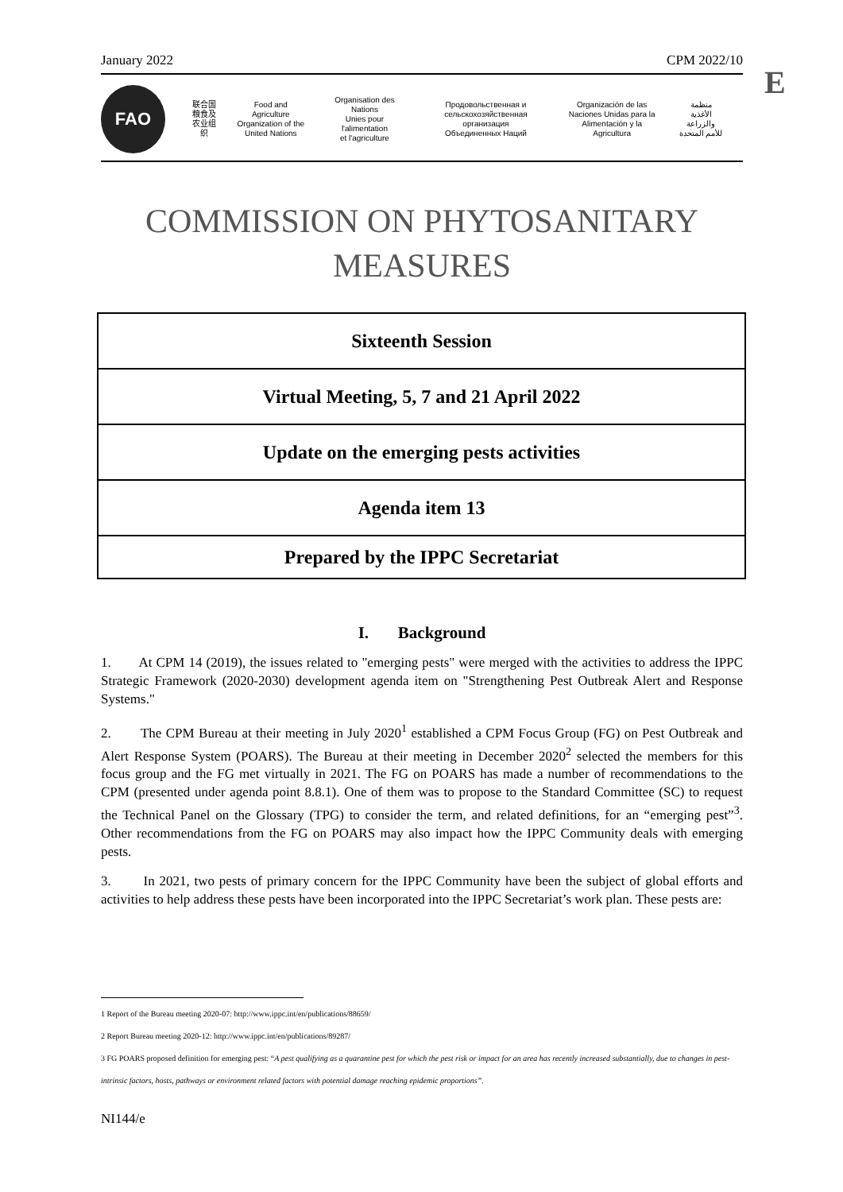January 2022 CPM 2022/10
E
FAO
联合国
粮食及
农业组织
Food and Agriculture
Organization of the
United Nations
Organisation des Nations
Unies pour l'alimentation
et l'agriculture
Продовольственная и
сельскохозяйственная организация
Объединенных Наций
Organización de las
Naciones Unidas para la
Alimentación y la Agricultura
منظمة
الأغذية والزراعة
للأمم المتحدة
COMMISSION ON PHYTOSANITARY
MEASURES
| Sixteenth Session |
| Virtual Meeting, 5, 7 and 21 April 2022 |
| Update on the emerging pests activities |
| Agenda item 13 |
| Prepared by the IPPC Secretariat |
I. Background
1. At CPM 14 (2019), the issues related to "emerging pests" were merged with the activities to address the IPPC Strategic Framework (2020-2030) development agenda item on "Strengthening Pest Outbreak Alert and Response Systems."
2. The CPM Bureau at their meeting in July 2020<sup>1</sup> established a CPM Focus Group (FG) on Pest Outbreak and Alert Response System (POARS). The Bureau at their meeting in December 2020<sup>2</sup> selected the members for this focus group and the FG met virtually in 2021. The FG on POARS has made a number of recommendations to the CPM (presented under agenda point 8.8.1). One of them was to propose to the Standard Committee (SC) to request the Technical Panel on the Glossary (TPG) to consider the term, and related definitions, for an “emerging pest”<sup>3</sup>. Other recommendations from the FG on POARS may also impact how the IPPC Community deals with emerging pests.
3. In 2021, two pests of primary concern for the IPPC Community have been the subject of global efforts and activities to help address these pests have been incorporated into the IPPC Secretariat’s work plan. These pests are:
1 Report of the Bureau meeting 2020-07: http://www.ippc.int/en/publications/88659/
2 Report Bureau meeting 2020-12: http://www.ippc.int/en/publications/89287/
3 FG POARS proposed definition for emerging pest: “A pest qualifying as a quarantine pest for which the pest risk or impact for an area has recently increased substantially, due to changes in pest-intrinsic factors, hosts, pathways or environment related factors with potential damage reaching epidemic proportions”.
NI144/e